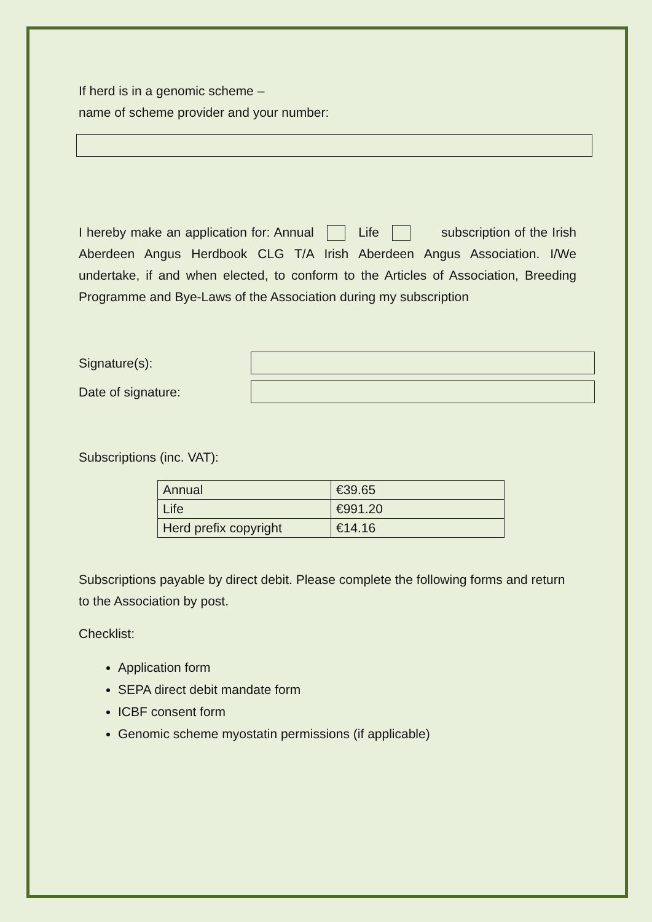If herd is in a genomic scheme –
name of scheme provider and your number:
I hereby make an application for: Annual Life subscription of the Irish Aberdeen Angus Herdbook CLG T/A Irish Aberdeen Angus Association. I/We undertake, if and when elected, to conform to the Articles of Association, Breeding Programme and Bye-Laws of the Association during my subscription
Signature(s):
Date of signature:
Subscriptions (inc. VAT):
| Annual | €39.65 |
| Life | €991.20 |
| Herd prefix copyright | €14.16 |
Subscriptions payable by direct debit. Please complete the following forms and return to the Association by post.
Checklist:
Application form
SEPA direct debit mandate form
ICBF consent form
Genomic scheme myostatin permissions (if applicable)